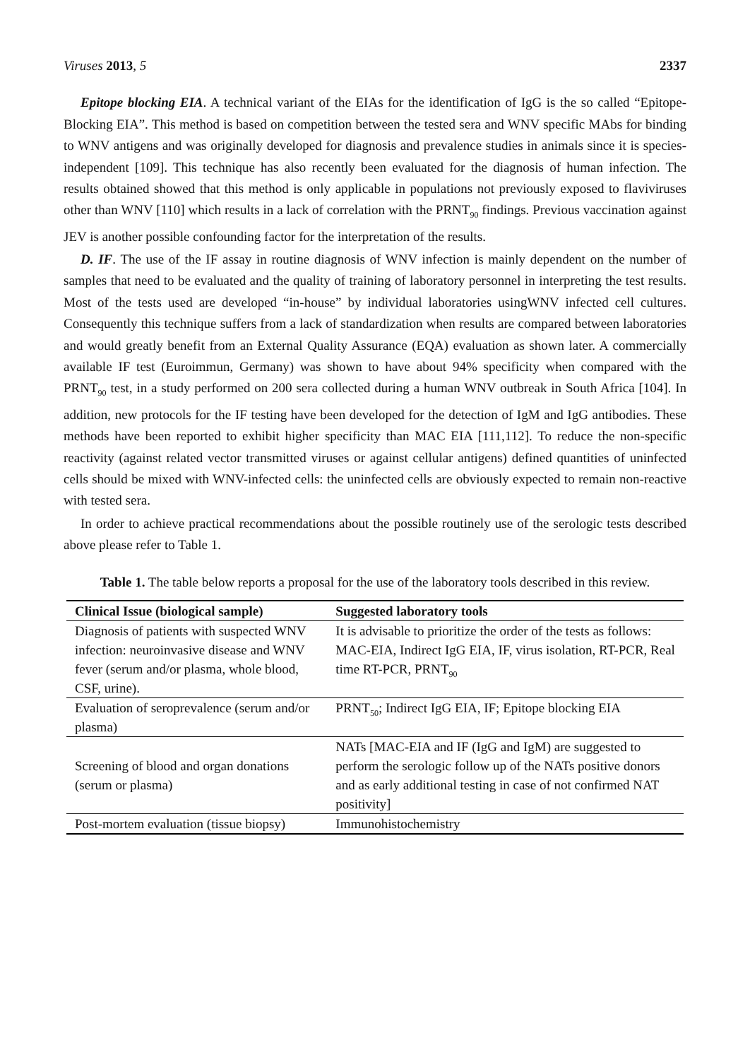Viruses 2013, 5 2337
Epitope blocking EIA. A technical variant of the EIAs for the identification of IgG is the so called “Epitope-Blocking EIA”. This method is based on competition between the tested sera and WNV specific MAbs for binding to WNV antigens and was originally developed for diagnosis and prevalence studies in animals since it is species-independent [109]. This technique has also recently been evaluated for the diagnosis of human infection. The results obtained showed that this method is only applicable in populations not previously exposed to flaviviruses other than WNV [110] which results in a lack of correlation with the PRNT<sub>90</sub> findings. Previous vaccination against JEV is another possible confounding factor for the interpretation of the results.
D. IF. The use of the IF assay in routine diagnosis of WNV infection is mainly dependent on the number of samples that need to be evaluated and the quality of training of laboratory personnel in interpreting the test results. Most of the tests used are developed “in-house” by individual laboratories usingWNV infected cell cultures. Consequently this technique suffers from a lack of standardization when results are compared between laboratories and would greatly benefit from an External Quality Assurance (EQA) evaluation as shown later. A commercially available IF test (Euroimmun, Germany) was shown to have about 94% specificity when compared with the PRNT<sub>90</sub> test, in a study performed on 200 sera collected during a human WNV outbreak in South Africa [104]. In addition, new protocols for the IF testing have been developed for the detection of IgM and IgG antibodies. These methods have been reported to exhibit higher specificity than MAC EIA [111,112]. To reduce the non-specific reactivity (against related vector transmitted viruses or against cellular antigens) defined quantities of uninfected cells should be mixed with WNV-infected cells: the uninfected cells are obviously expected to remain non-reactive with tested sera.
In order to achieve practical recommendations about the possible routinely use of the serologic tests described above please refer to Table 1.
Table 1. The table below reports a proposal for the use of the laboratory tools described in this review.
| Clinical Issue (biological sample) | Suggested laboratory tools |
| --- | --- |
| Diagnosis of patients with suspected WNV infection: neuroinvasive disease and WNV fever (serum and/or plasma, whole blood, CSF, urine). | It is advisable to prioritize the order of the tests as follows: MAC-EIA, Indirect IgG EIA, IF, virus isolation, RT-PCR, Real time RT-PCR, PRNT<sub>90</sub> |
| Evaluation of seroprevalence (serum and/or plasma) | PRNT<sub>50</sub>; Indirect IgG EIA, IF; Epitope blocking EIA |
| Screening of blood and organ donations (serum or plasma) | NATs [MAC-EIA and IF (IgG and IgM) are suggested to perform the serologic follow up of the NATs positive donors and as early additional testing in case of not confirmed NAT positivity] |
| Post-mortem evaluation (tissue biopsy) | Immunohistochemistry |